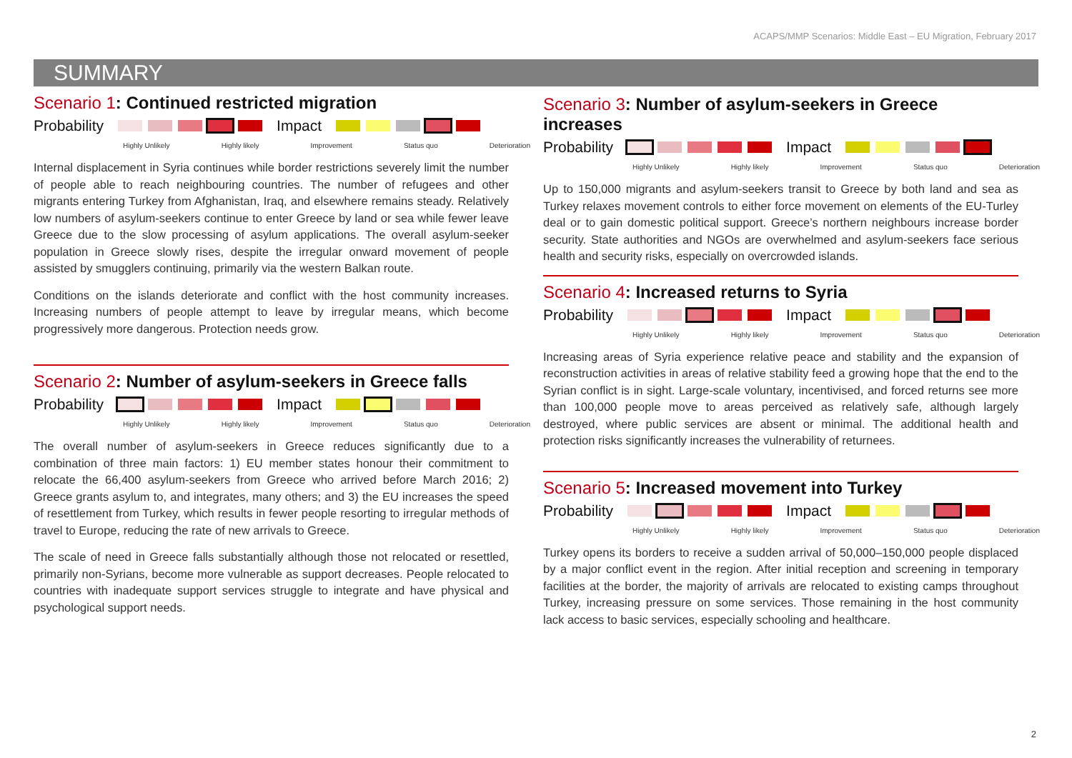ACAPS/MMP Scenarios: Middle East – EU Migration, February 2017
SUMMARY
Scenario 1: Continued restricted migration
Probability
Impact
Highly Unlikely Highly likely Improvement Status quo Deterioration
Internal displacement in Syria continues while border restrictions severely limit the number of people able to reach neighbouring countries. The number of refugees and other migrants entering Turkey from Afghanistan, Iraq, and elsewhere remains steady. Relatively low numbers of asylum-seekers continue to enter Greece by land or sea while fewer leave Greece due to the slow processing of asylum applications. The overall asylum-seeker population in Greece slowly rises, despite the irregular onward movement of people assisted by smugglers continuing, primarily via the western Balkan route.
Conditions on the islands deteriorate and conflict with the host community increases. Increasing numbers of people attempt to leave by irregular means, which become progressively more dangerous. Protection needs grow.
Scenario 2: Number of asylum-seekers in Greece falls
Probability
Impact
Highly Unlikely Highly likely Improvement Status quo Deterioration
The overall number of asylum-seekers in Greece reduces significantly due to a combination of three main factors: 1) EU member states honour their commitment to relocate the 66,400 asylum-seekers from Greece who arrived before March 2016; 2) Greece grants asylum to, and integrates, many others; and 3) the EU increases the speed of resettlement from Turkey, which results in fewer people resorting to irregular methods of travel to Europe, reducing the rate of new arrivals to Greece.
The scale of need in Greece falls substantially although those not relocated or resettled, primarily non-Syrians, become more vulnerable as support decreases. People relocated to countries with inadequate support services struggle to integrate and have physical and psychological support needs.
Scenario 3: Number of asylum-seekers in Greece increases
Probability
Impact
Highly Unlikely Highly likely Improvement Status quo Deterioration
Up to 150,000 migrants and asylum-seekers transit to Greece by both land and sea as Turkey relaxes movement controls to either force movement on elements of the EU-Turley deal or to gain domestic political support. Greece’s northern neighbours increase border security. State authorities and NGOs are overwhelmed and asylum-seekers face serious health and security risks, especially on overcrowded islands.
Scenario 4: Increased returns to Syria
Probability
Impact
Highly Unlikely Highly likely Improvement Status quo Deterioration
Increasing areas of Syria experience relative peace and stability and the expansion of reconstruction activities in areas of relative stability feed a growing hope that the end to the Syrian conflict is in sight. Large-scale voluntary, incentivised, and forced returns see more than 100,000 people move to areas perceived as relatively safe, although largely destroyed, where public services are absent or minimal. The additional health and protection risks significantly increases the vulnerability of returnees.
Scenario 5: Increased movement into Turkey
Probability
Impact
Highly Unlikely Highly likely Improvement Status quo Deterioration
Turkey opens its borders to receive a sudden arrival of 50,000–150,000 people displaced by a major conflict event in the region. After initial reception and screening in temporary facilities at the border, the majority of arrivals are relocated to existing camps throughout Turkey, increasing pressure on some services. Those remaining in the host community lack access to basic services, especially schooling and healthcare.
2